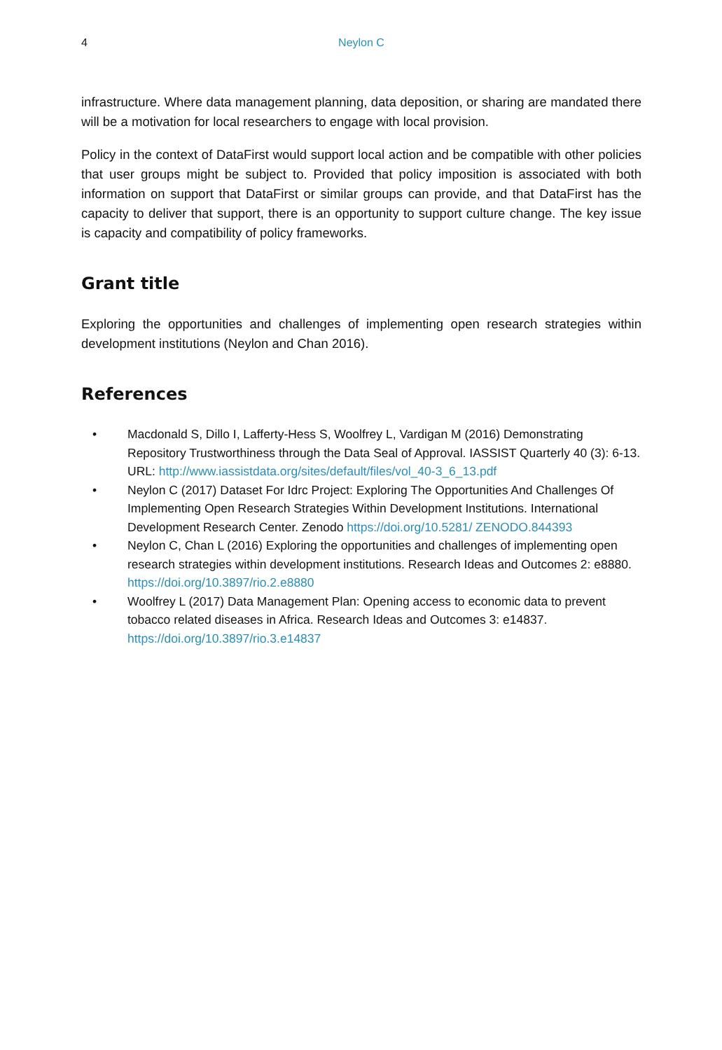4 Neylon C
infrastructure. Where data management planning, data deposition, or sharing are mandated there will be a motivation for local researchers to engage with local provision.
Policy in the context of DataFirst would support local action and be compatible with other policies that user groups might be subject to. Provided that policy imposition is associated with both information on support that DataFirst or similar groups can provide, and that DataFirst has the capacity to deliver that support, there is an opportunity to support culture change. The key issue is capacity and compatibility of policy frameworks.
Grant title
Exploring the opportunities and challenges of implementing open research strategies within development institutions (Neylon and Chan 2016).
References
• Macdonald S, Dillo I, Lafferty-Hess S, Woolfrey L, Vardigan M (2016) Demonstrating Repository Trustworthiness through the Data Seal of Approval. IASSIST Quarterly 40 (3): 6-13. URL: http://www.iassistdata.org/sites/default/files/vol_40-3_6_13.pdf
• Neylon C (2017) Dataset For Idrc Project: Exploring The Opportunities And Challenges Of Implementing Open Research Strategies Within Development Institutions. International Development Research Center. Zenodo https://doi.org/10.5281/ ZENODO.844393
• Neylon C, Chan L (2016) Exploring the opportunities and challenges of implementing open research strategies within development institutions. Research Ideas and Outcomes 2: e8880. https://doi.org/10.3897/rio.2.e8880
• Woolfrey L (2017) Data Management Plan: Opening access to economic data to prevent tobacco related diseases in Africa. Research Ideas and Outcomes 3: e14837. https://doi.org/10.3897/rio.3.e14837